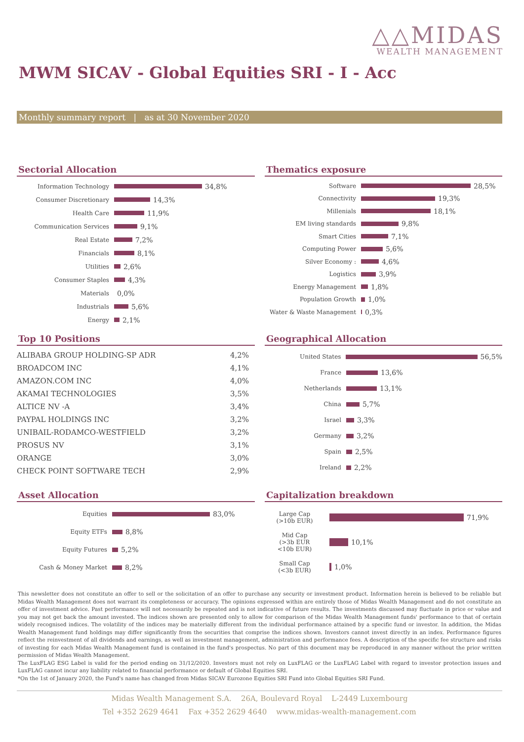△△MIDAS
WEALTH MANAGEMENT
MWM SICAV - Global Equities SRI - I - Acc
Monthly summary report | as at 30 November 2020
Sectorial Allocation
Information Technology
34,8%
Consumer Discretionary
14,3%
Health Care
11,9%
Communication Services
9,1%
Real Estate
7,2%
Financials
8,1%
Utilities
2,6%
Consumer Staples
4,3%
Materials
0,0%
Industrials
5,6%
Energy
2,1%
Thematics exposure
Software
28,5%
Connectivity
19,3%
Millenials
18,1%
EM living standards
9,8%
Smart Cities
7,1%
Computing Power
5,6%
Silver Economy :
4,6%
Logistics
3,9%
Energy Management
1,8%
Population Growth
1,0%
Water & Waste Management
0,3%
Top 10 Positions
| ALIBABA GROUP HOLDING-SP ADR | 4,2% |
| BROADCOM INC | 4,1% |
| AMAZON.COM INC | 4,0% |
| AKAMAI TECHNOLOGIES | 3,5% |
| ALTICE NV -A | 3,4% |
| PAYPAL HOLDINGS INC | 3,2% |
| UNIBAIL-RODAMCO-WESTFIELD | 3,2% |
| PROSUS NV | 3,1% |
| ORANGE | 3,0% |
| CHECK POINT SOFTWARE TECH | 2,9% |
Geographical Allocation
United States
56,5%
France
13,6%
Netherlands
13,1%
China
5,7%
Israel
3,3%
Germany
3,2%
Spain
2,5%
Ireland
2,2%
Asset Allocation
Equities
83,0%
Equity ETFs
8,8%
Equity Futures
5,2%
Cash & Money Market
8,2%
Capitalization breakdown
Large Cap
(>10b EUR)
71,9%
Mid Cap
(>3b EUR
<10b EUR)
10,1%
Small Cap
(<3b EUR)
1,0%
This newsletter does not constitute an offer to sell or the solicitation of an offer to purchase any security or investment product. Information herein is believed to be reliable but Midas Wealth Management does not warrant its completeness or accuracy. The opinions expressed within are entirely those of Midas Wealth Management and do not constitute an offer of investment advice. Past performance will not necessarily be repeated and is not indicative of future results. The investments discussed may fluctuate in price or value and you may not get back the amount invested. The indices shown are presented only to allow for comparison of the Midas Wealth Management funds' performance to that of certain widely recognised indices. The volatility of the indices may be materially different from the individual performance attained by a specific fund or investor. In addition, the Midas Wealth Management fund holdings may differ significantly from the securities that comprise the indices shown. Investors cannot invest directly in an index. Performance figures reflect the reinvestment of all dividends and earnings, as well as investment management, administration and performance fees. A description of the specific fee structure and risks of investing for each Midas Wealth Management fund is contained in the fund's prospectus. No part of this document may be reproduced in any manner without the prior written permission of Midas Wealth Management.
The LuxFLAG ESG Label is valid for the period ending on 31/12/2020. Investors must not rely on LuxFLAG or the LuxFLAG Label with regard to investor protection issues and LuxFLAG cannot incur any liability related to financial performance or default of Global Equities SRI.
*On the 1st of January 2020, the Fund's name has changed from Midas SICAV Eurozone Equities SRI Fund into Global Equities SRI Fund.
Midas Wealth Management S.A. 26A, Boulevard Royal L-2449 Luxembourg
Tel +352 2629 4641 Fax +352 2629 4640 www.midas-wealth-management.com